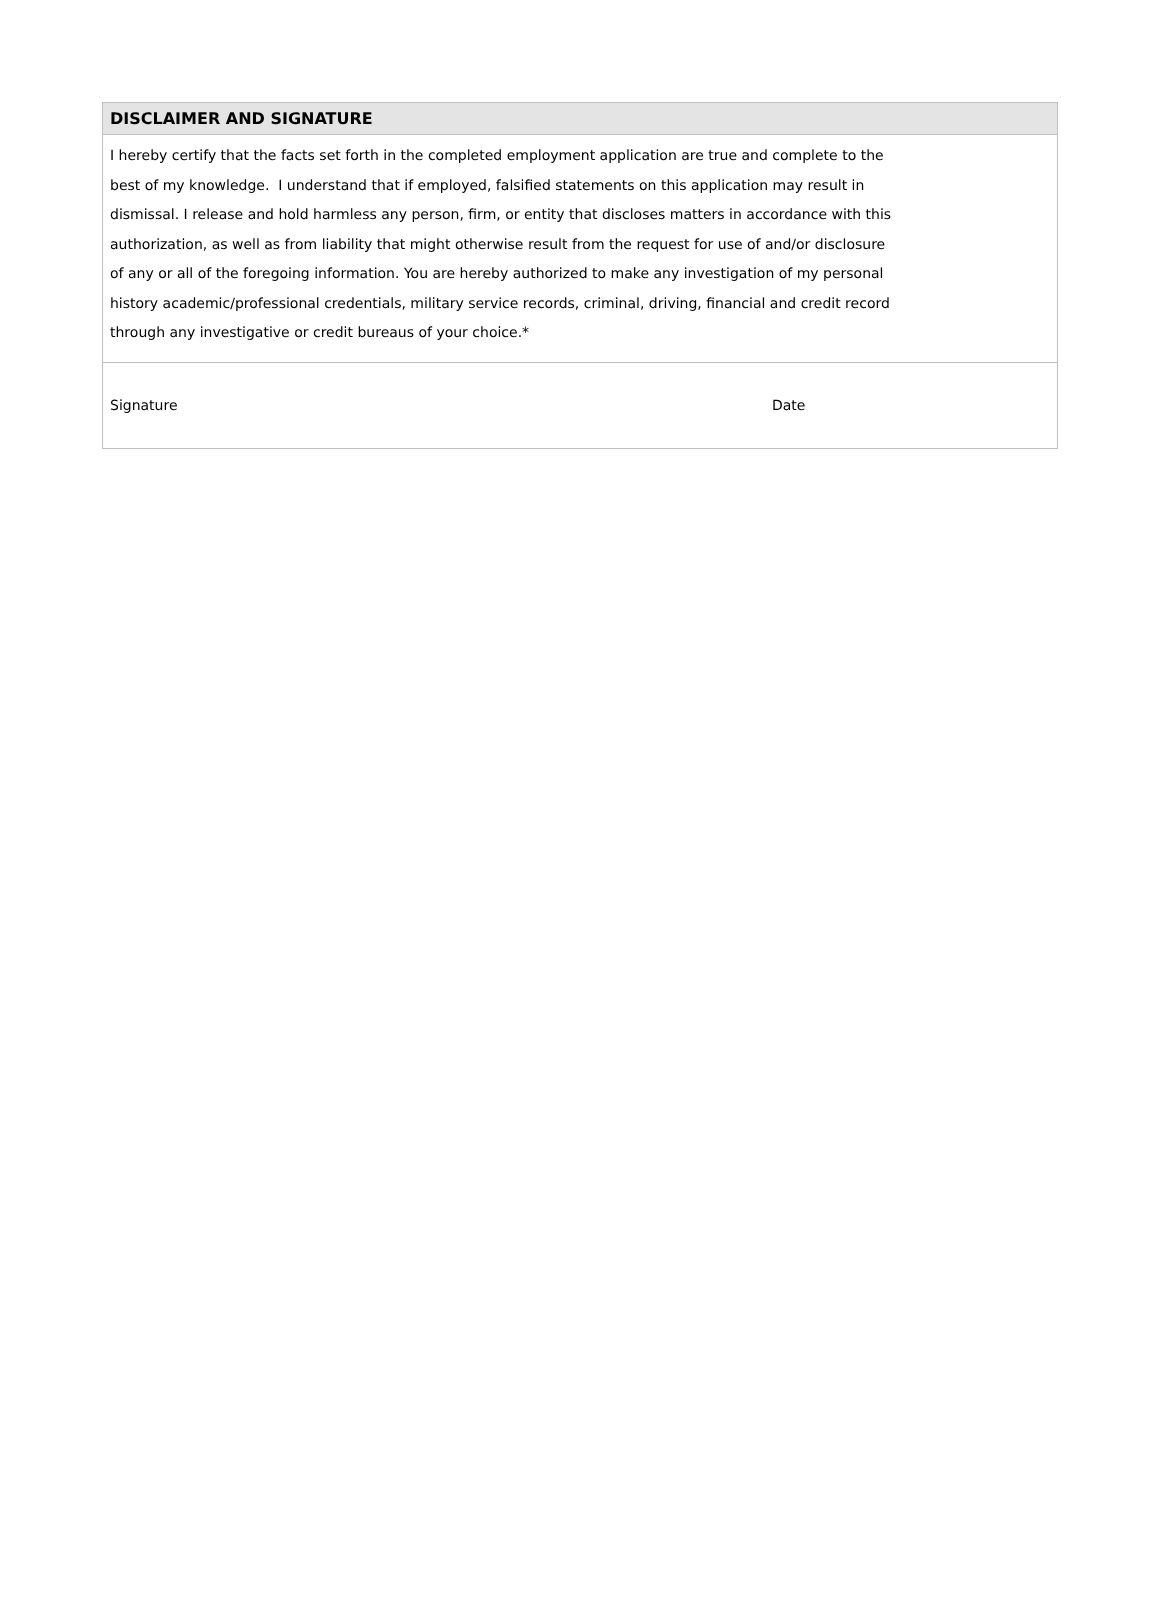DISCLAIMER AND SIGNATURE
I hereby certify that the facts set forth in the completed employment application are true and complete to the
best of my knowledge. I understand that if employed, falsified statements on this application may result in
dismissal. I release and hold harmless any person, firm, or entity that discloses matters in accordance with this
authorization, as well as from liability that might otherwise result from the request for use of and/or disclosure
of any or all of the foregoing information. You are hereby authorized to make any investigation of my personal
history academic/professional credentials, military service records, criminal, driving, financial and credit record
through any investigative or credit bureaus of your choice.*
Signature Date